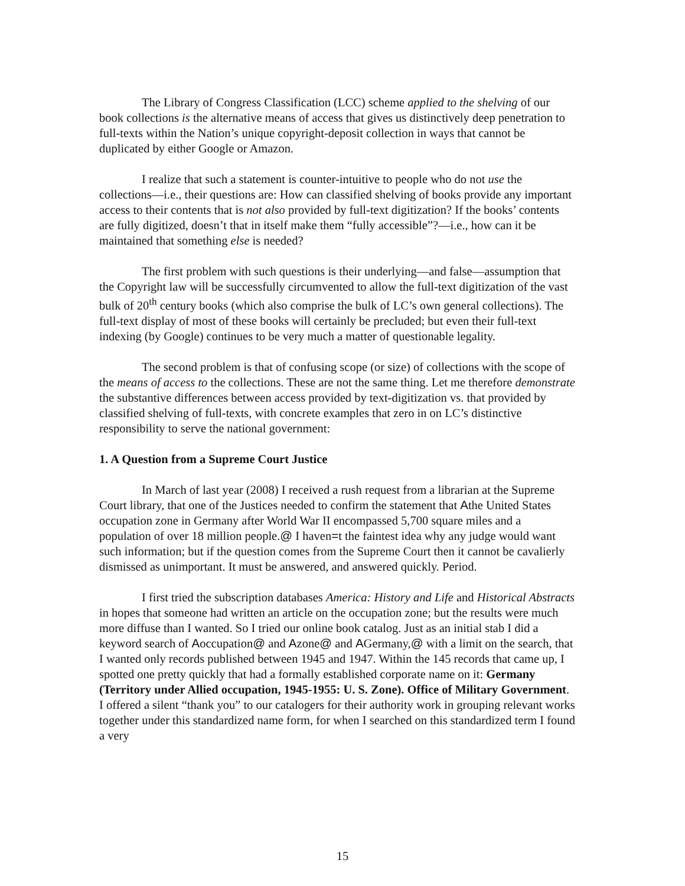The Library of Congress Classification (LCC) scheme applied to the shelving of our book collections is the alternative means of access that gives us distinctively deep penetration to full-texts within the Nation’s unique copyright-deposit collection in ways that cannot be duplicated by either Google or Amazon.
I realize that such a statement is counter-intuitive to people who do not use the collections—i.e., their questions are: How can classified shelving of books provide any important access to their contents that is not also provided by full-text digitization? If the books’ contents are fully digitized, doesn’t that in itself make them “fully accessible”?—i.e., how can it be maintained that something else is needed?
The first problem with such questions is their underlying—and false—assumption that the Copyright law will be successfully circumvented to allow the full-text digitization of the vast bulk of 20<sup>th</sup> century books (which also comprise the bulk of LC’s own general collections). The full-text display of most of these books will certainly be precluded; but even their full-text indexing (by Google) continues to be very much a matter of questionable legality.
The second problem is that of confusing scope (or size) of collections with the scope of the means of access to the collections. These are not the same thing. Let me therefore demonstrate the substantive differences between access provided by text-digitization vs. that provided by classified shelving of full-texts, with concrete examples that zero in on LC’s distinctive responsibility to serve the national government:
1. A Question from a Supreme Court Justice
In March of last year (2008) I received a rush request from a librarian at the Supreme Court library, that one of the Justices needed to confirm the statement that Athe United States occupation zone in Germany after World War II encompassed 5,700 square miles and a population of over 18 million people.@ I haven=t the faintest idea why any judge would want such information; but if the question comes from the Supreme Court then it cannot be cavalierly dismissed as unimportant. It must be answered, and answered quickly. Period.
I first tried the subscription databases America: History and Life and Historical Abstracts in hopes that someone had written an article on the occupation zone; but the results were much more diffuse than I wanted. So I tried our online book catalog. Just as an initial stab I did a keyword search of Aoccupation@ and Azone@ and AGermany,@ with a limit on the search, that I wanted only records published between 1945 and 1947. Within the 145 records that came up, I spotted one pretty quickly that had a formally established corporate name on it: Germany (Territory under Allied occupation, 1945-1955: U. S. Zone). Office of Military Government. I offered a silent “thank you” to our catalogers for their authority work in grouping relevant works together under this standardized name form, for when I searched on this standardized term I found a very
15